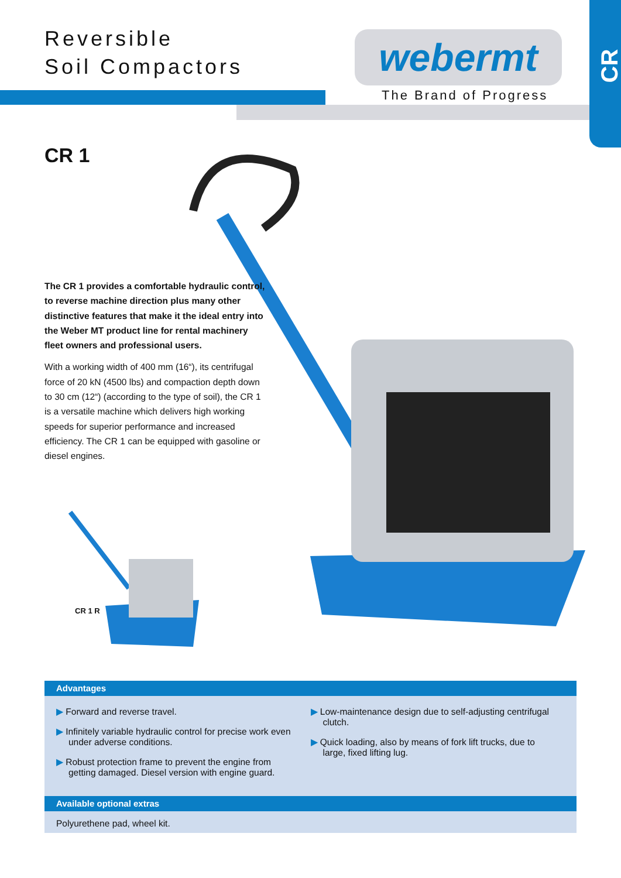Reversible
Soil Compactors
webermt
The Brand of Progress
CR
CR 1
The CR 1 provides a comfortable hydraulic control, to reverse machine direction plus many other distinctive features that make it the ideal entry into the Weber MT product line for rental machinery fleet owners and professional users.
With a working width of 400 mm (16“), its centrifugal force of 20 kN (4500 lbs) and compaction depth down to 30 cm (12“) (according to the type of soil), the CR 1 is a versatile machine which delivers high working speeds for superior performance and increased efficiency. The CR 1 can be equipped with gasoline or diesel engines.
CR 1 R
Advantages
▶ Forward and reverse travel.
▶ Infinitely variable hydraulic control for precise work even under adverse conditions.
▶ Robust protection frame to prevent the engine from getting damaged. Diesel version with engine guard.
▶ Low-maintenance design due to self-adjusting centrifugal clutch.
▶ Quick loading, also by means of fork lift trucks, due to large, fixed lifting lug.
Available optional extras
Polyurethene pad, wheel kit.